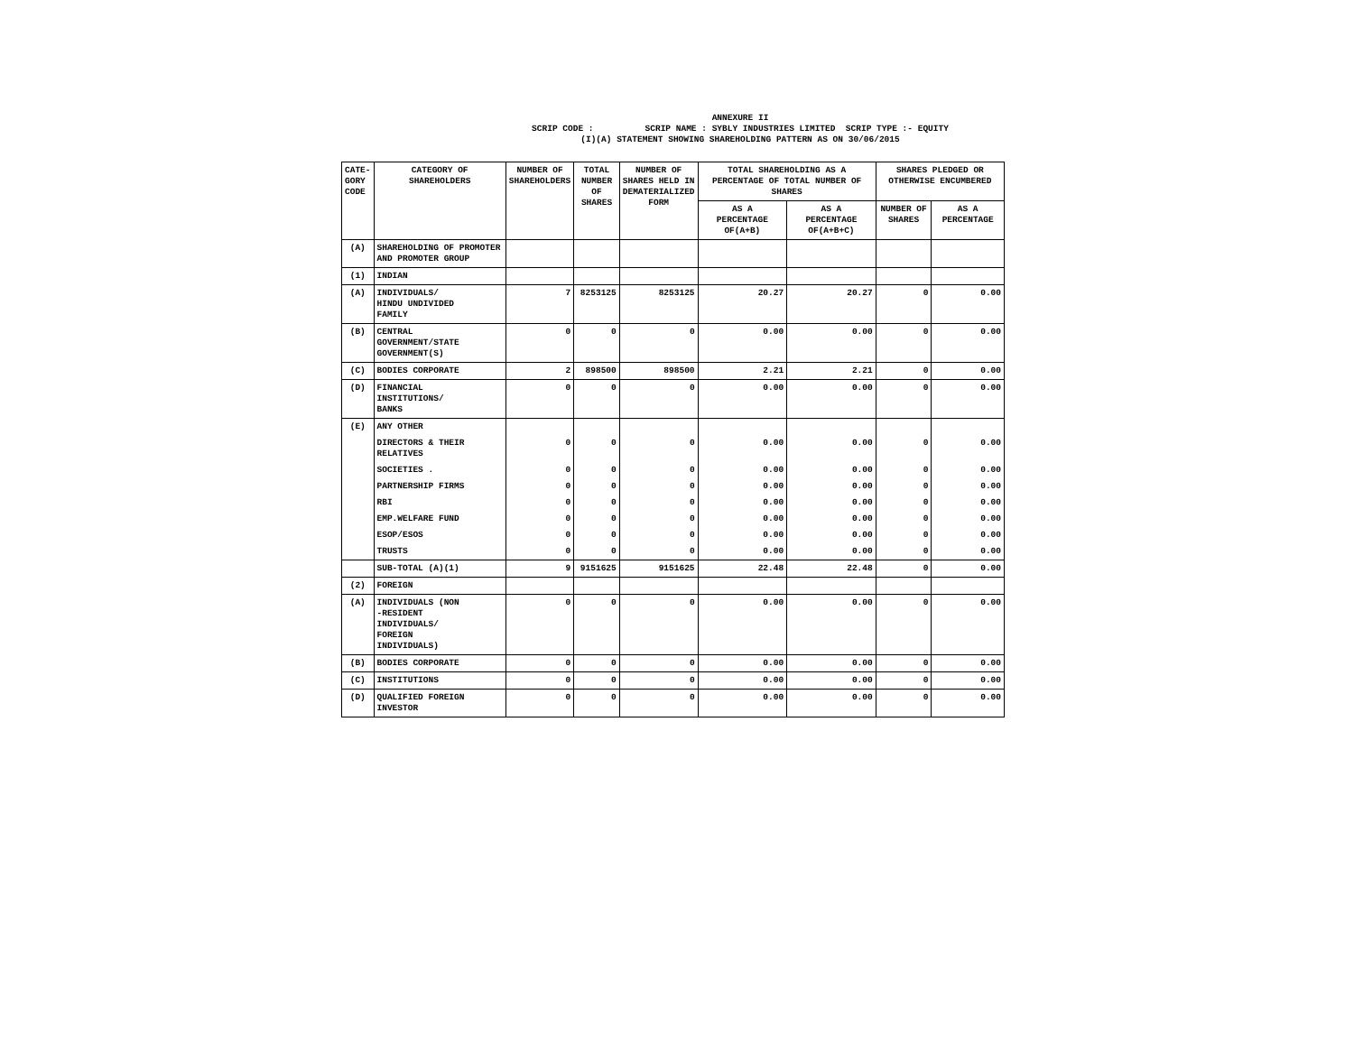ANNEXURE II
SCRIP CODE : SCRIP NAME : SYBLY INDUSTRIES LIMITED SCRIP TYPE :- EQUITY
(I)(A) STATEMENT SHOWING SHAREHOLDING PATTERN AS ON 30/06/2015
| CATE- GORY CODE | CATEGORY OF SHAREHOLDERS | NUMBER OF SHAREHOLDERS | TOTAL NUMBER OF SHARES | NUMBER OF SHARES HELD IN DEMATERIALIZED FORM | TOTAL SHAREHOLDING AS A PERCENTAGE OF TOTAL NUMBER OF SHARES | | SHARES PLEDGED OR OTHERWISE ENCUMBERED | |
| --- | --- | --- | --- | --- | --- | --- | --- | --- |
| | | | | | AS A PERCENTAGE OF(A+B) | AS A PERCENTAGE OF(A+B+C) | NUMBER OF SHARES | AS A PERCENTAGE |
| (A) | SHAREHOLDING OF PROMOTER AND PROMOTER GROUP | | | | | | | |
| (1) | INDIAN | | | | | | | |
| (A) | INDIVIDUALS/ HINDU UNDIVIDED FAMILY | 7 | 8253125 | 8253125 | 20.27 | 20.27 | 0 | 0.00 |
| (B) | CENTRAL GOVERNMENT/STATE GOVERNMENT(S) | 0 | 0 | 0 | 0.00 | 0.00 | 0 | 0.00 |
| (C) | BODIES CORPORATE | 2 | 898500 | 898500 | 2.21 | 2.21 | 0 | 0.00 |
| (D) | FINANCIAL INSTITUTIONS/ BANKS | 0 | 0 | 0 | 0.00 | 0.00 | 0 | 0.00 |
| (E) | ANY OTHER | | | | | | | |
| | DIRECTORS & THEIR RELATIVES | 0 | 0 | 0 | 0.00 | 0.00 | 0 | 0.00 |
| | SOCIETIES . | 0 | 0 | 0 | 0.00 | 0.00 | 0 | 0.00 |
| | PARTNERSHIP FIRMS | 0 | 0 | 0 | 0.00 | 0.00 | 0 | 0.00 |
| | RBI | 0 | 0 | 0 | 0.00 | 0.00 | 0 | 0.00 |
| | EMP.WELFARE FUND | 0 | 0 | 0 | 0.00 | 0.00 | 0 | 0.00 |
| | ESOP/ESOS | 0 | 0 | 0 | 0.00 | 0.00 | 0 | 0.00 |
| | TRUSTS | 0 | 0 | 0 | 0.00 | 0.00 | 0 | 0.00 |
| | SUB-TOTAL (A)(1) | 9 | 9151625 | 9151625 | 22.48 | 22.48 | 0 | 0.00 |
| (2) | FOREIGN | | | | | | | |
| (A) | INDIVIDUALS (NON -RESIDENT INDIVIDUALS/ FOREIGN INDIVIDUALS) | 0 | 0 | 0 | 0.00 | 0.00 | 0 | 0.00 |
| (B) | BODIES CORPORATE | 0 | 0 | 0 | 0.00 | 0.00 | 0 | 0.00 |
| (C) | INSTITUTIONS | 0 | 0 | 0 | 0.00 | 0.00 | 0 | 0.00 |
| (D) | QUALIFIED FOREIGN INVESTOR | 0 | 0 | 0 | 0.00 | 0.00 | 0 | 0.00 |